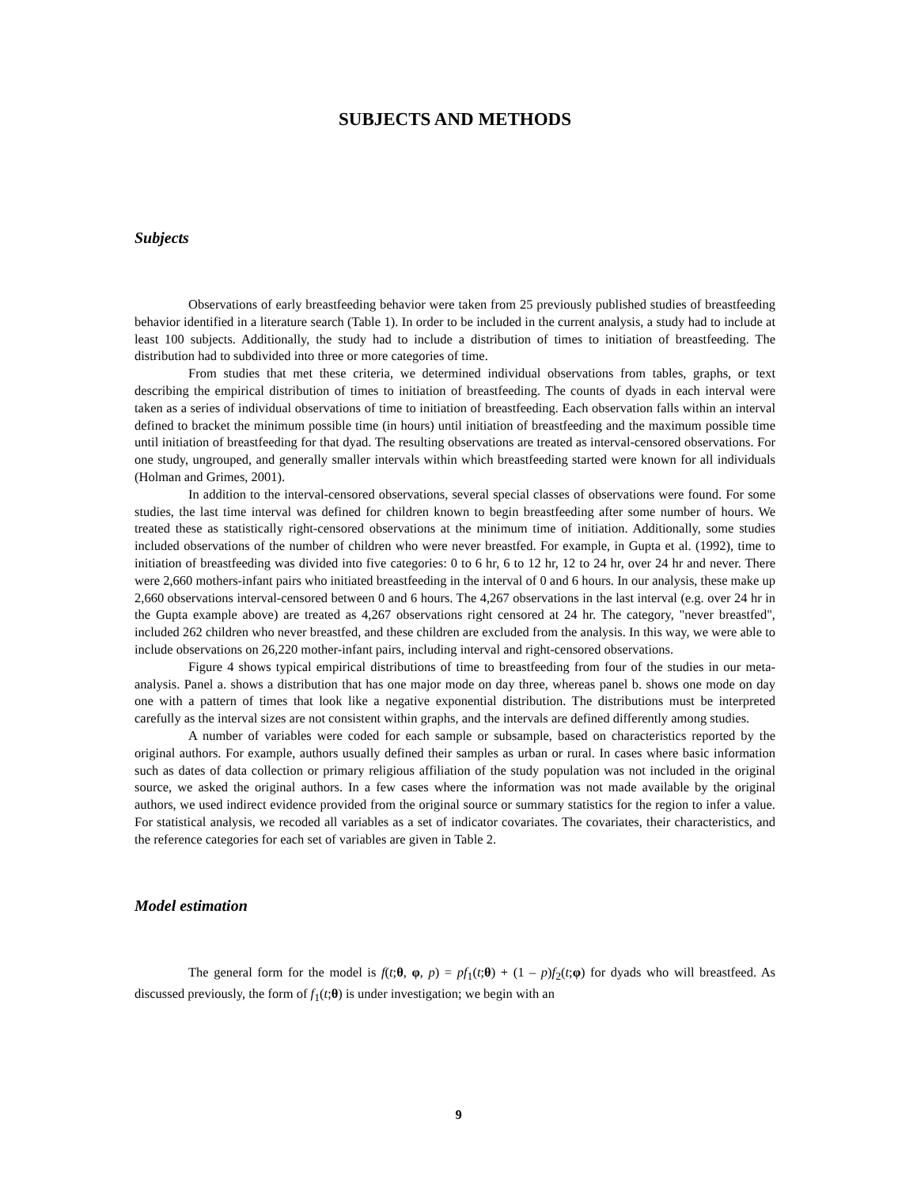SUBJECTS AND METHODS
Subjects
Observations of early breastfeeding behavior were taken from 25 previously published studies of breastfeeding behavior identified in a literature search (Table 1). In order to be included in the current analysis, a study had to include at least 100 subjects. Additionally, the study had to include a distribution of times to initiation of breastfeeding. The distribution had to subdivided into three or more categories of time.
From studies that met these criteria, we determined individual observations from tables, graphs, or text describing the empirical distribution of times to initiation of breastfeeding. The counts of dyads in each interval were taken as a series of individual observations of time to initiation of breastfeeding. Each observation falls within an interval defined to bracket the minimum possible time (in hours) until initiation of breastfeeding and the maximum possible time until initiation of breastfeeding for that dyad. The resulting observations are treated as interval-censored observations. For one study, ungrouped, and generally smaller intervals within which breastfeeding started were known for all individuals (Holman and Grimes, 2001).
In addition to the interval-censored observations, several special classes of observations were found. For some studies, the last time interval was defined for children known to begin breastfeeding after some number of hours. We treated these as statistically right-censored observations at the minimum time of initiation. Additionally, some studies included observations of the number of children who were never breastfed. For example, in Gupta et al. (1992), time to initiation of breastfeeding was divided into five categories: 0 to 6 hr, 6 to 12 hr, 12 to 24 hr, over 24 hr and never. There were 2,660 mothers-infant pairs who initiated breastfeeding in the interval of 0 and 6 hours. In our analysis, these make up 2,660 observations interval-censored between 0 and 6 hours. The 4,267 observations in the last interval (e.g. over 24 hr in the Gupta example above) are treated as 4,267 observations right censored at 24 hr. The category, "never breastfed", included 262 children who never breastfed, and these children are excluded from the analysis. In this way, we were able to include observations on 26,220 mother-infant pairs, including interval and right-censored observations.
Figure 4 shows typical empirical distributions of time to breastfeeding from four of the studies in our meta-analysis. Panel a. shows a distribution that has one major mode on day three, whereas panel b. shows one mode on day one with a pattern of times that look like a negative exponential distribution. The distributions must be interpreted carefully as the interval sizes are not consistent within graphs, and the intervals are defined differently among studies.
A number of variables were coded for each sample or subsample, based on characteristics reported by the original authors. For example, authors usually defined their samples as urban or rural. In cases where basic information such as dates of data collection or primary religious affiliation of the study population was not included in the original source, we asked the original authors. In a few cases where the information was not made available by the original authors, we used indirect evidence provided from the original source or summary statistics for the region to infer a value. For statistical analysis, we recoded all variables as a set of indicator covariates. The covariates, their characteristics, and the reference categories for each set of variables are given in Table 2.
Model estimation
The general form for the model is f(t;θ, φ, p) = pf<sub>1</sub>(t;θ) + (1 – p)f<sub>2</sub>(t;φ) for dyads who will breastfeed. As discussed previously, the form of f<sub>1</sub>(t;θ) is under investigation; we begin with an
9